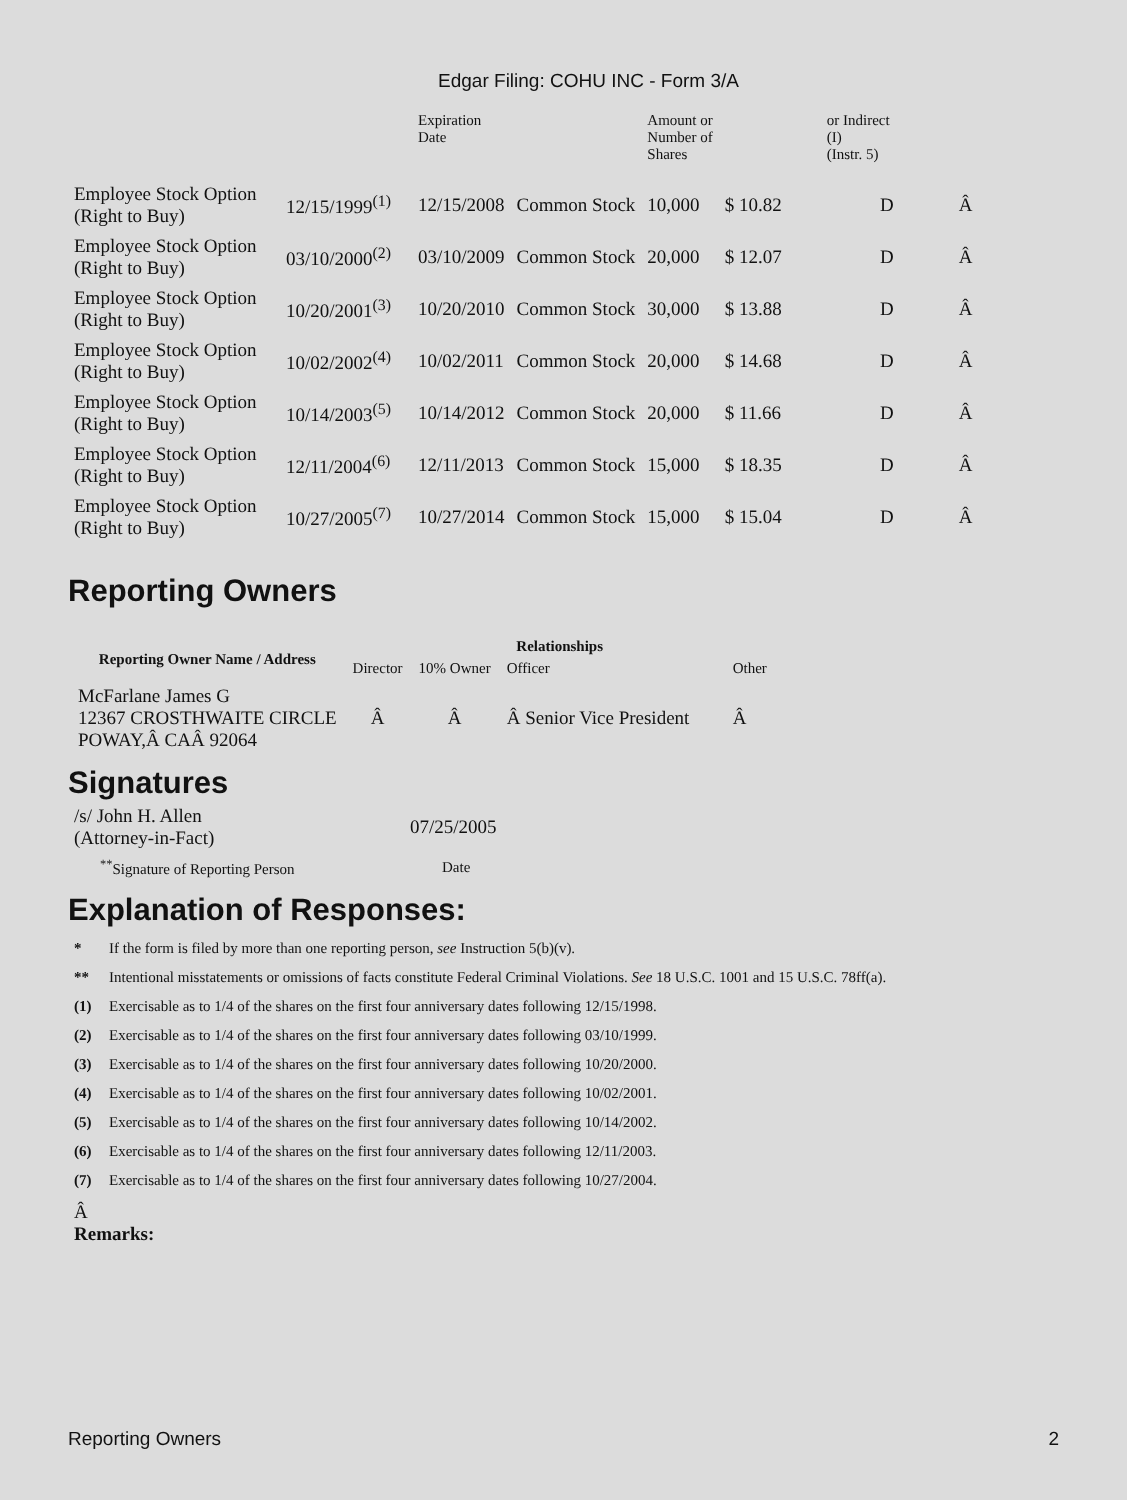Edgar Filing: COHU INC - Form 3/A
| | | Expiration Date | | Amount or Number of Shares | | or Indirect (I) (Instr. 5) | |
| Employee Stock Option (Right to Buy) | 12/15/1999<sup>(1)</sup> | 12/15/2008 | Common Stock | 10,000 | $ 10.82 | D | Â |
| Employee Stock Option (Right to Buy) | 03/10/2000<sup>(2)</sup> | 03/10/2009 | Common Stock | 20,000 | $ 12.07 | D | Â |
| Employee Stock Option (Right to Buy) | 10/20/2001<sup>(3)</sup> | 10/20/2010 | Common Stock | 30,000 | $ 13.88 | D | Â |
| Employee Stock Option (Right to Buy) | 10/02/2002<sup>(4)</sup> | 10/02/2011 | Common Stock | 20,000 | $ 14.68 | D | Â |
| Employee Stock Option (Right to Buy) | 10/14/2003<sup>(5)</sup> | 10/14/2012 | Common Stock | 20,000 | $ 11.66 | D | Â |
| Employee Stock Option (Right to Buy) | 12/11/2004<sup>(6)</sup> | 12/11/2013 | Common Stock | 15,000 | $ 18.35 | D | Â |
| Employee Stock Option (Right to Buy) | 10/27/2005<sup>(7)</sup> | 10/27/2014 | Common Stock | 15,000 | $ 15.04 | D | Â |
Reporting Owners
| Reporting Owner Name / Address | Relationships | | | |
| --- | --- | --- | --- | --- |
| | Director | 10% Owner | Officer | Other |
| McFarlane James G 12367 CROSTHWAITE CIRCLE POWAY,Â CAÂ 92064 | Â | Â | Â Senior Vice President | Â |
Signatures
| /s/ John H. Allen (Attorney-in-Fact) | 07/25/2005 |
| <sup>**</sup> Signature of Reporting Person | Date |
Explanation of Responses:
* If the form is filed by more than one reporting person, see Instruction 5(b)(v).
** Intentional misstatements or omissions of facts constitute Federal Criminal Violations. See 18 U.S.C. 1001 and 15 U.S.C. 78ff(a).
(1) Exercisable as to 1/4 of the shares on the first four anniversary dates following 12/15/1998.
(2) Exercisable as to 1/4 of the shares on the first four anniversary dates following 03/10/1999.
(3) Exercisable as to 1/4 of the shares on the first four anniversary dates following 10/20/2000.
(4) Exercisable as to 1/4 of the shares on the first four anniversary dates following 10/02/2001.
(5) Exercisable as to 1/4 of the shares on the first four anniversary dates following 10/14/2002.
(6) Exercisable as to 1/4 of the shares on the first four anniversary dates following 12/11/2003.
(7) Exercisable as to 1/4 of the shares on the first four anniversary dates following 10/27/2004.
Â
Remarks:
Reporting Owners 2